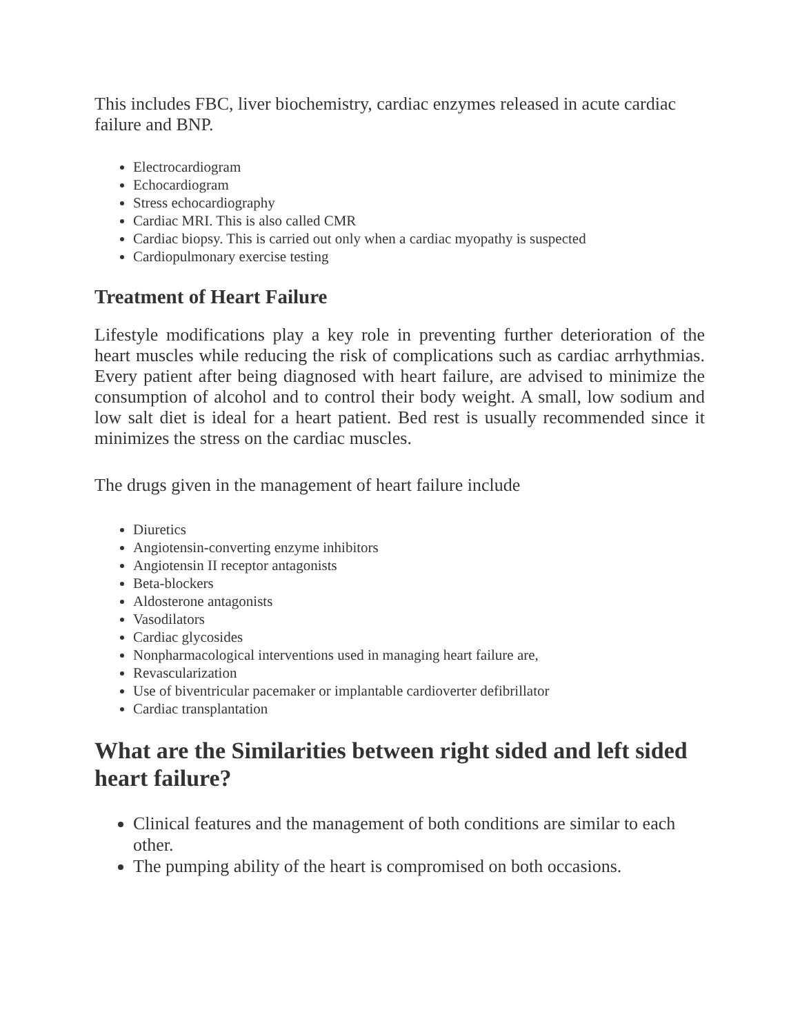This includes FBC, liver biochemistry, cardiac enzymes released in acute cardiac failure and BNP.
Electrocardiogram
Echocardiogram
Stress echocardiography
Cardiac MRI. This is also called CMR
Cardiac biopsy. This is carried out only when a cardiac myopathy is suspected
Cardiopulmonary exercise testing
Treatment of Heart Failure
Lifestyle modifications play a key role in preventing further deterioration of the heart muscles while reducing the risk of complications such as cardiac arrhythmias. Every patient after being diagnosed with heart failure, are advised to minimize the consumption of alcohol and to control their body weight. A small, low sodium and low salt diet is ideal for a heart patient. Bed rest is usually recommended since it minimizes the stress on the cardiac muscles.
The drugs given in the management of heart failure include
Diuretics
Angiotensin-converting enzyme inhibitors
Angiotensin II receptor antagonists
Beta-blockers
Aldosterone antagonists
Vasodilators
Cardiac glycosides
Nonpharmacological interventions used in managing heart failure are,
Revascularization
Use of biventricular pacemaker or implantable cardioverter defibrillator
Cardiac transplantation
What are the Similarities between right sided and left sided heart failure?
Clinical features and the management of both conditions are similar to each other.
The pumping ability of the heart is compromised on both occasions.